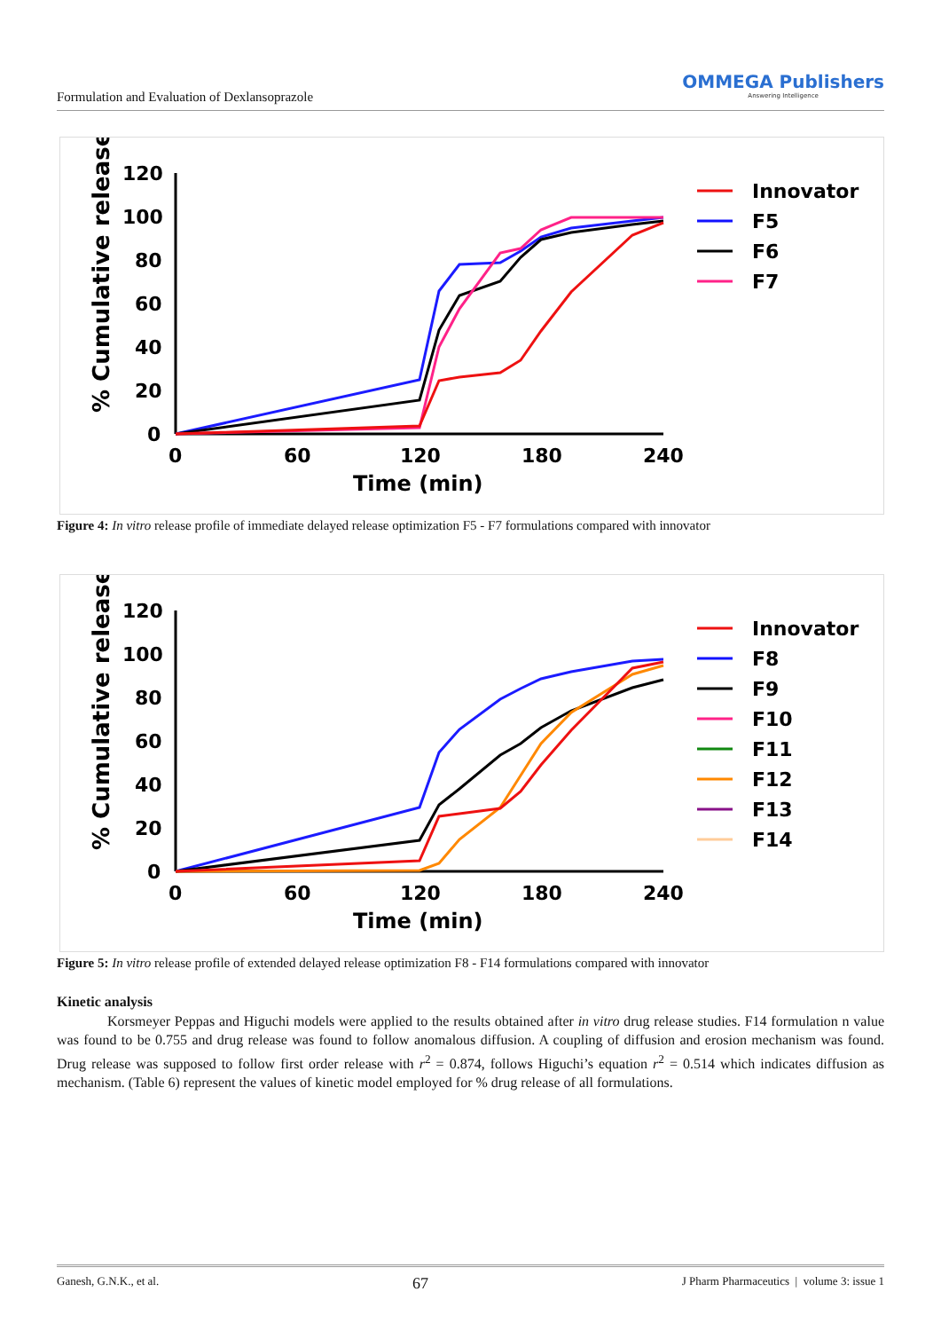Formulation and Evaluation of Dexlansoprazole
OMMEGA Publishers
Answering Intelligence
% Cumulative release
120
100
80
60
40
20
0
0
60
120
180
240
Time (min)
Innovator
F5
F6
F7
Figure 4: In vitro release profile of immediate delayed release optimization F5 - F7 formulations compared with innovator
% Cumulative release
120
100
80
60
40
20
0
0
60
120
180
240
Time (min)
Innovator
F8
F9
F10
F11
F12
F13
F14
Figure 5: In vitro release profile of extended delayed release optimization F8 - F14 formulations compared with innovator
Kinetic analysis
Korsmeyer Peppas and Higuchi models were applied to the results obtained after in vitro drug release studies. F14 formulation n value was found to be 0.755 and drug release was found to follow anomalous diffusion. A coupling of diffusion and erosion mechanism was found. Drug release was supposed to follow first order release with r<sup>2</sup> = 0.874, follows Higuchi’s equation r<sup>2</sup> = 0.514 which indicates diffusion as mechanism. (Table 6) represent the values of kinetic model employed for % drug release of all formulations.
Ganesh, G.N.K., et al. 67 J Pharm Pharmaceutics | volume 3: issue 1